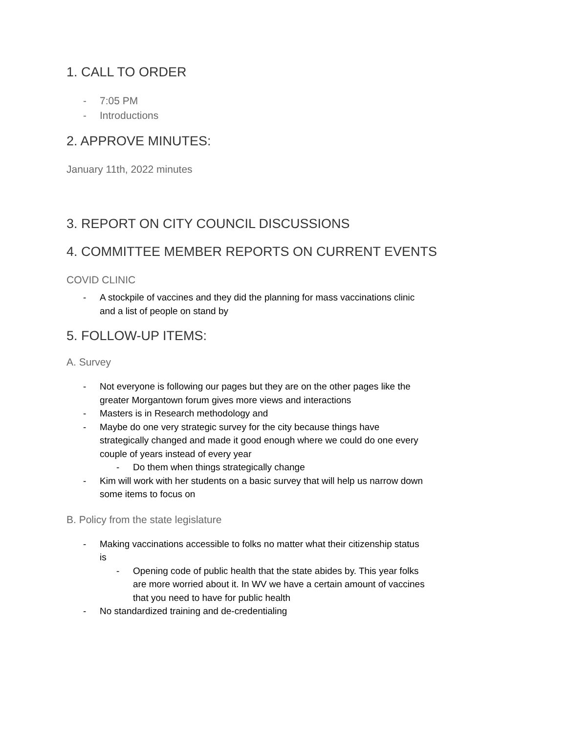1. CALL TO ORDER
- 7:05 PM
- Introductions
2. APPROVE MINUTES:
January 11th, 2022 minutes
3. REPORT ON CITY COUNCIL DISCUSSIONS
4. COMMITTEE MEMBER REPORTS ON CURRENT EVENTS
COVID CLINIC
- A stockpile of vaccines and they did the planning for mass vaccinations clinic and a list of people on stand by
5. FOLLOW-UP ITEMS:
A. Survey
- Not everyone is following our pages but they are on the other pages like the greater Morgantown forum gives more views and interactions
- Masters is in Research methodology and
- Maybe do one very strategic survey for the city because things have strategically changed and made it good enough where we could do one every couple of years instead of every year
- Do them when things strategically change
- Kim will work with her students on a basic survey that will help us narrow down some items to focus on
B. Policy from the state legislature
- Making vaccinations accessible to folks no matter what their citizenship status is
- Opening code of public health that the state abides by. This year folks are more worried about it. In WV we have a certain amount of vaccines that you need to have for public health
- No standardized training and de-credentialing